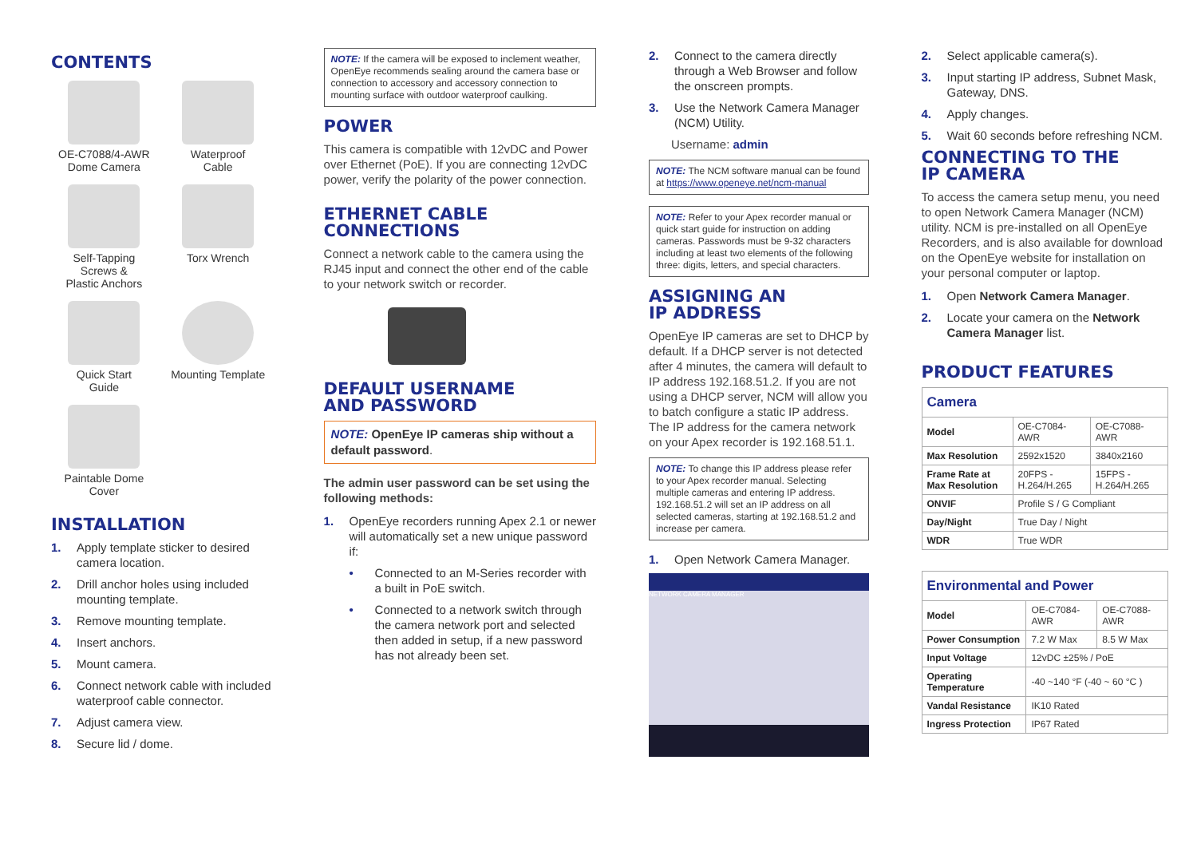CONTENTS
OE-C7088/4-AWR
Dome Camera
Waterproof
Cable
Self-Tapping
Screws &
Plastic Anchors
Torx Wrench
Quick Start
Guide
Mounting Template
Paintable Dome
Cover
INSTALLATION
1. Apply template sticker to desired camera location.
2. Drill anchor holes using included mounting template.
3. Remove mounting template.
4. Insert anchors.
5. Mount camera.
6. Connect network cable with included waterproof cable connector.
7. Adjust camera view.
8. Secure lid / dome.
NOTE: If the camera will be exposed to inclement weather, OpenEye recommends sealing around the camera base or connection to accessory and accessory connection to mounting surface with outdoor waterproof caulking.
POWER
This camera is compatible with 12vDC and Power over Ethernet (PoE). If you are connecting 12vDC power, verify the polarity of the power connection.
ETHERNET CABLE
CONNECTIONS
Connect a network cable to the camera using the RJ45 input and connect the other end of the cable to your network switch or recorder.
DEFAULT USERNAME
AND PASSWORD
NOTE: OpenEye IP cameras ship without a default password.
The admin user password can be set using the following methods:
1. OpenEye recorders running Apex 2.1 or newer will automatically set a new unique password if:
• Connected to an M-Series recorder with a built in PoE switch.
• Connected to a network switch through the camera network port and selected then added in setup, if a new password has not already been set.
2. Connect to the camera directly through a Web Browser and follow the onscreen prompts.
3. Use the Network Camera Manager (NCM) Utility.
Username: admin
NOTE: The NCM software manual can be found at https://www.openeye.net/ncm-manual
NOTE: Refer to your Apex recorder manual or quick start guide for instruction on adding cameras. Passwords must be 9-32 characters including at least two elements of the following three: digits, letters, and special characters.
ASSIGNING AN
IP ADDRESS
OpenEye IP cameras are set to DHCP by default. If a DHCP server is not detected after 4 minutes, the camera will default to IP address 192.168.51.2. If you are not using a DHCP server, NCM will allow you to batch configure a static IP address.
The IP address for the camera network on your Apex recorder is 192.168.51.1.
NOTE: To change this IP address please refer to your Apex recorder manual. Selecting multiple cameras and entering IP address. 192.168.51.2 will set an IP address on all selected cameras, starting at 192.168.51.2 and increase per camera.
1. Open Network Camera Manager.
NETWORK CAMERA MANAGER
2. Select applicable camera(s).
3. Input starting IP address, Subnet Mask, Gateway, DNS.
4. Apply changes.
5. Wait 60 seconds before refreshing NCM.
CONNECTING TO THE
IP CAMERA
To access the camera setup menu, you need to open Network Camera Manager (NCM) utility. NCM is pre-installed on all OpenEye Recorders, and is also available for download on the OpenEye website for installation on your personal computer or laptop.
1. Open Network Camera Manager.
2. Locate your camera on the Network Camera Manager list.
PRODUCT FEATURES
| Camera | | |
| --- | --- | --- |
| Model | OE-C7084-AWR | OE-C7088-AWR |
| Max Resolution | 2592x1520 | 3840x2160 |
| Frame Rate at Max Resolution | 20FPS - H.264/H.265 | 15FPS - H.264/H.265 |
| ONVIF | Profile S / G Compliant | |
| Day/Night | True Day / Night | |
| WDR | True WDR | |
| Environmental and Power | | |
| --- | --- | --- |
| Model | OE-C7084-AWR | OE-C7088-AWR |
| Power Consumption | 7.2 W Max | 8.5 W Max |
| Input Voltage | 12vDC ±25% / PoE | |
| Operating Temperature | -40 ~140 °F (-40 ~ 60 °C ) | |
| Vandal Resistance | IK10 Rated | |
| Ingress Protection | IP67 Rated | |